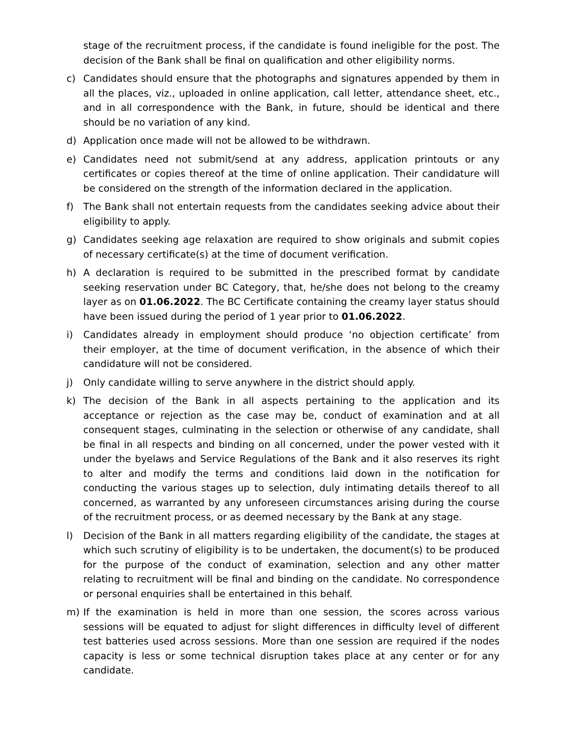stage of the recruitment process, if the candidate is found ineligible for the post. The decision of the Bank shall be final on qualification and other eligibility norms.
c) Candidates should ensure that the photographs and signatures appended by them in all the places, viz., uploaded in online application, call letter, attendance sheet, etc., and in all correspondence with the Bank, in future, should be identical and there should be no variation of any kind.
d) Application once made will not be allowed to be withdrawn.
e) Candidates need not submit/send at any address, application printouts or any certificates or copies thereof at the time of online application. Their candidature will be considered on the strength of the information declared in the application.
f) The Bank shall not entertain requests from the candidates seeking advice about their eligibility to apply.
g) Candidates seeking age relaxation are required to show originals and submit copies of necessary certificate(s) at the time of document verification.
h) A declaration is required to be submitted in the prescribed format by candidate seeking reservation under BC Category, that, he/she does not belong to the creamy layer as on 01.06.2022. The BC Certificate containing the creamy layer status should have been issued during the period of 1 year prior to 01.06.2022.
i) Candidates already in employment should produce ‘no objection certificate’ from their employer, at the time of document verification, in the absence of which their candidature will not be considered.
j) Only candidate willing to serve anywhere in the district should apply.
k) The decision of the Bank in all aspects pertaining to the application and its acceptance or rejection as the case may be, conduct of examination and at all consequent stages, culminating in the selection or otherwise of any candidate, shall be final in all respects and binding on all concerned, under the power vested with it under the byelaws and Service Regulations of the Bank and it also reserves its right to alter and modify the terms and conditions laid down in the notification for conducting the various stages up to selection, duly intimating details thereof to all concerned, as warranted by any unforeseen circumstances arising during the course of the recruitment process, or as deemed necessary by the Bank at any stage.
l) Decision of the Bank in all matters regarding eligibility of the candidate, the stages at which such scrutiny of eligibility is to be undertaken, the document(s) to be produced for the purpose of the conduct of examination, selection and any other matter relating to recruitment will be final and binding on the candidate. No correspondence or personal enquiries shall be entertained in this behalf.
m) If the examination is held in more than one session, the scores across various sessions will be equated to adjust for slight differences in difficulty level of different test batteries used across sessions. More than one session are required if the nodes capacity is less or some technical disruption takes place at any center or for any candidate.